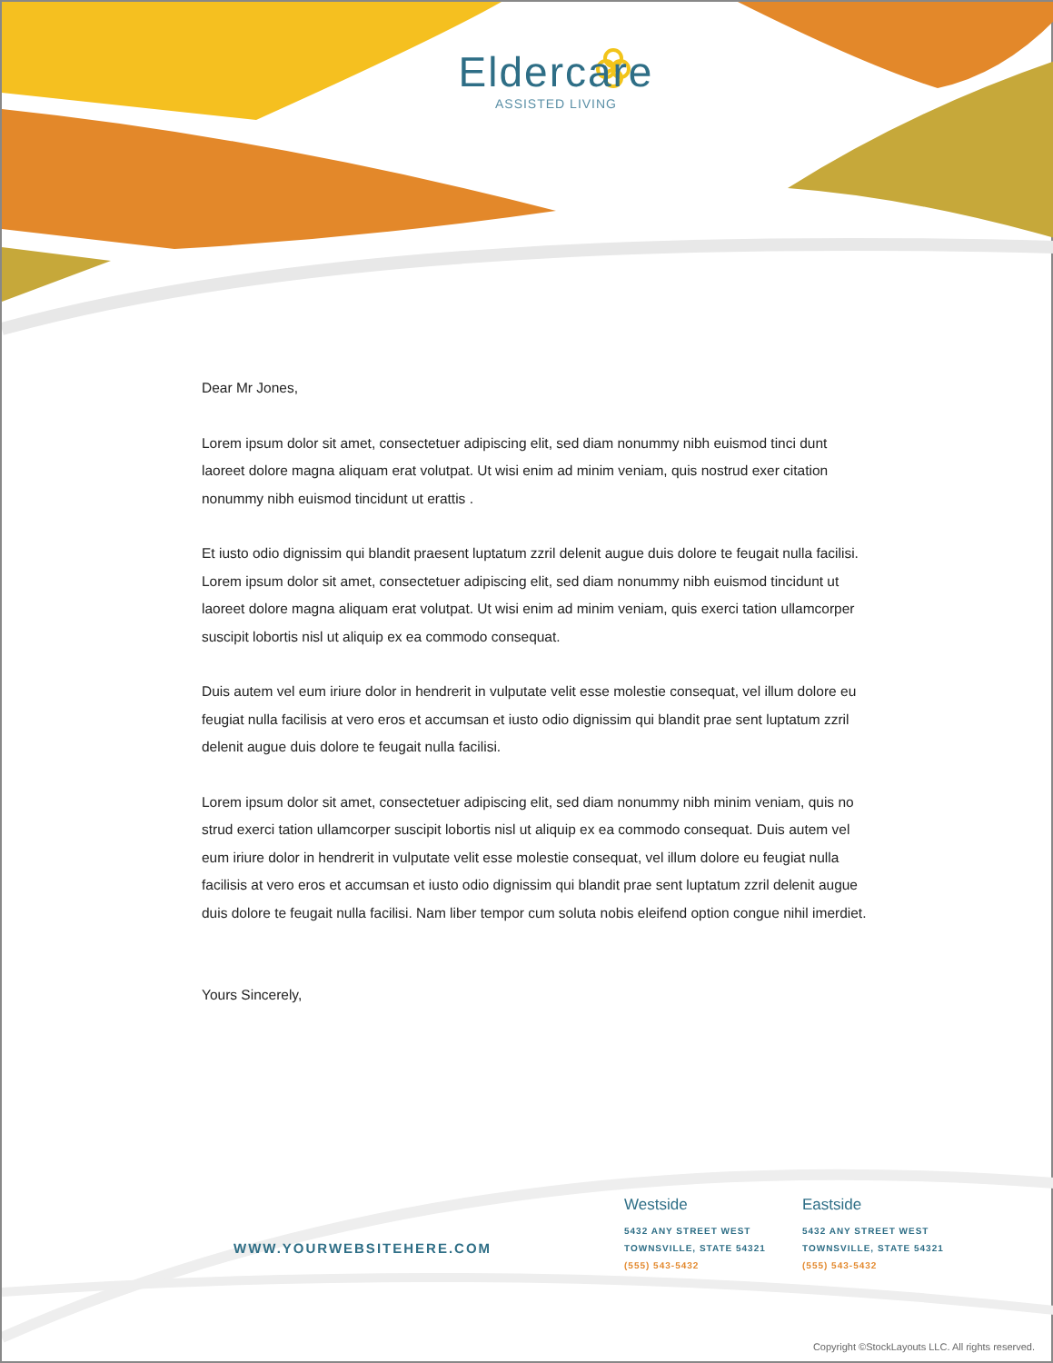Eldercare
ASSISTED LIVING
Dear Mr Jones,
Lorem ipsum dolor sit amet, consectetuer adipiscing elit, sed diam nonummy nibh euismod tinci dunt laoreet dolore magna aliquam erat volutpat. Ut wisi enim ad minim veniam, quis nostrud exer citation nonummy nibh euismod tincidunt ut erattis .
Et iusto odio dignissim qui blandit praesent luptatum zzril delenit augue duis dolore te feugait nulla facilisi. Lorem ipsum dolor sit amet, consectetuer adipiscing elit, sed diam nonummy nibh euismod tincidunt ut laoreet dolore magna aliquam erat volutpat. Ut wisi enim ad minim veniam, quis exerci tation ullamcorper suscipit lobortis nisl ut aliquip ex ea commodo consequat.
Duis autem vel eum iriure dolor in hendrerit in vulputate velit esse molestie consequat, vel illum dolore eu feugiat nulla facilisis at vero eros et accumsan et iusto odio dignissim qui blandit prae sent luptatum zzril delenit augue duis dolore te feugait nulla facilisi.
Lorem ipsum dolor sit amet, consectetuer adipiscing elit, sed diam nonummy nibh minim veniam, quis no strud exerci tation ullamcorper suscipit lobortis nisl ut aliquip ex ea commodo consequat. Duis autem vel eum iriure dolor in hendrerit in vulputate velit esse molestie consequat, vel illum dolore eu feugiat nulla facilisis at vero eros et accumsan et iusto odio dignissim qui blandit prae sent luptatum zzril delenit augue duis dolore te feugait nulla facilisi. Nam liber tempor cum soluta nobis eleifend option congue nihil imerdiet.
Yours Sincerely,
WWW.YOURWEBSITEHERE.COM
Westside
5432 ANY STREET WEST
TOWNSVILLE, STATE 54321
(555) 543-5432
Eastside
5432 ANY STREET WEST
TOWNSVILLE, STATE 54321
(555) 543-5432
Copyright ©StockLayouts LLC. All rights reserved.